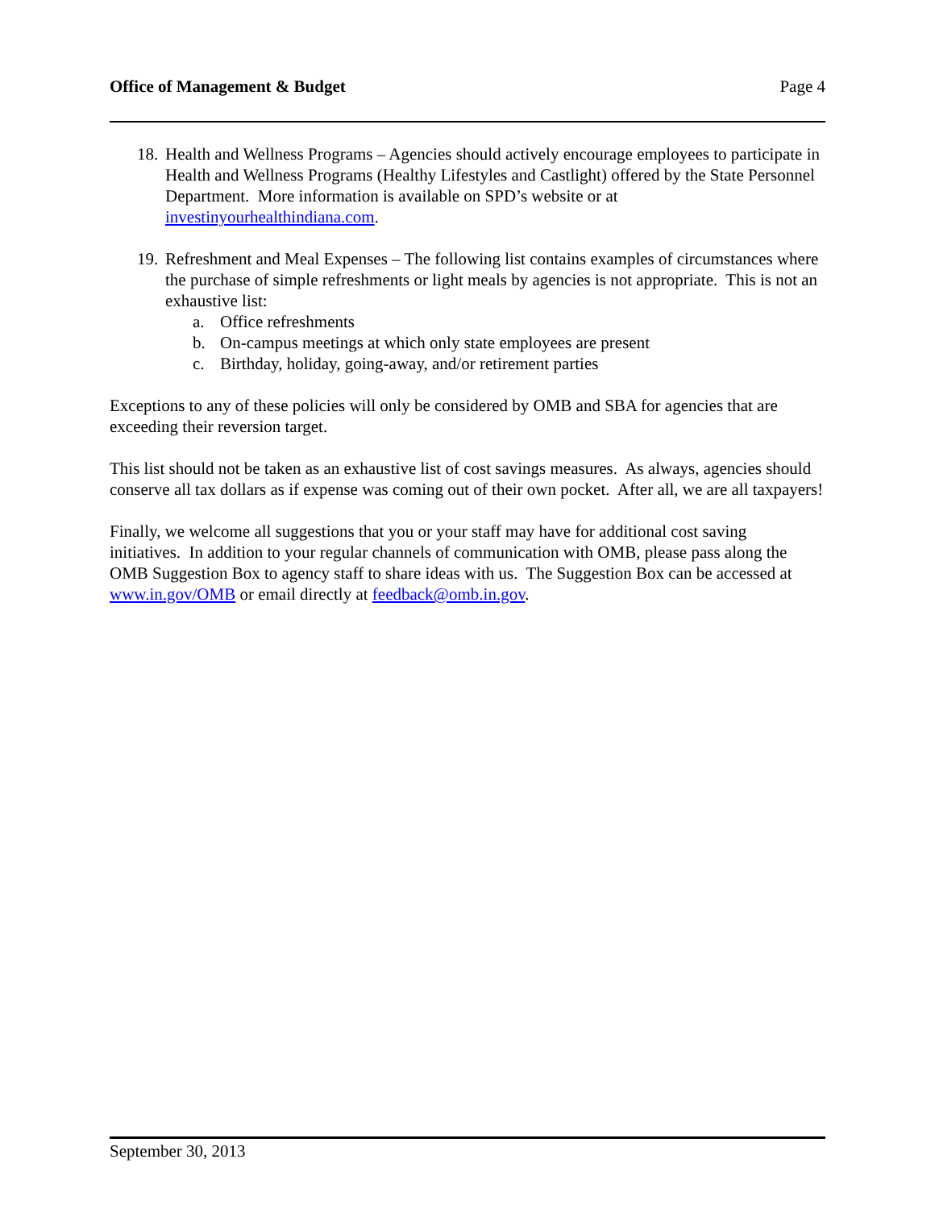Office of Management & Budget Page 4
18. Health and Wellness Programs – Agencies should actively encourage employees to participate in Health and Wellness Programs (Healthy Lifestyles and Castlight) offered by the State Personnel Department. More information is available on SPD’s website or at investinyourhealthindiana.com.
19. Refreshment and Meal Expenses – The following list contains examples of circumstances where the purchase of simple refreshments or light meals by agencies is not appropriate. This is not an exhaustive list:
a. Office refreshments
b. On-campus meetings at which only state employees are present
c. Birthday, holiday, going-away, and/or retirement parties
Exceptions to any of these policies will only be considered by OMB and SBA for agencies that are exceeding their reversion target.
This list should not be taken as an exhaustive list of cost savings measures. As always, agencies should conserve all tax dollars as if expense was coming out of their own pocket. After all, we are all taxpayers!
Finally, we welcome all suggestions that you or your staff may have for additional cost saving initiatives. In addition to your regular channels of communication with OMB, please pass along the OMB Suggestion Box to agency staff to share ideas with us. The Suggestion Box can be accessed at www.in.gov/OMB or email directly at feedback@omb.in.gov.
September 30, 2013